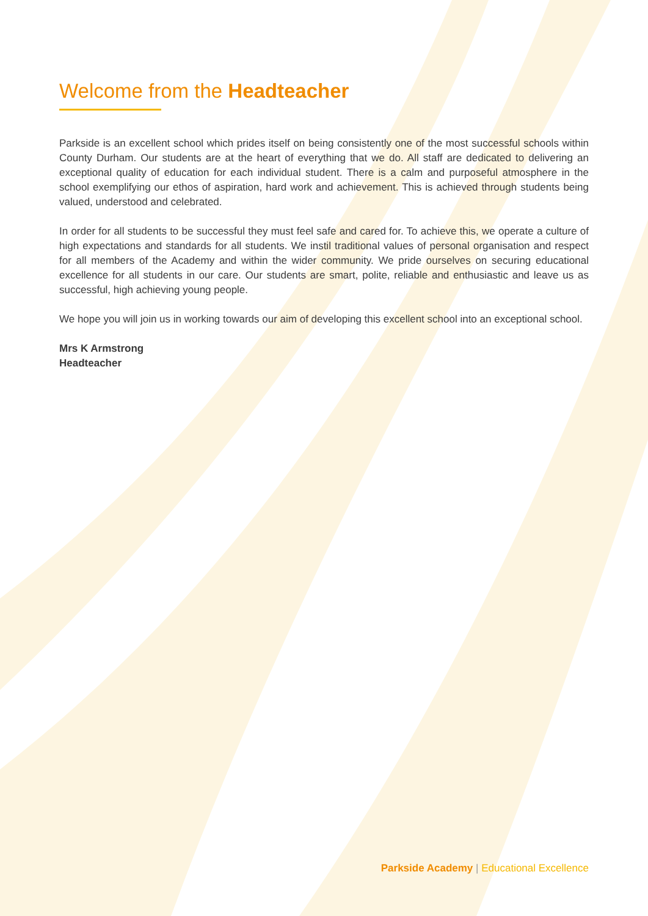Welcome from the Headteacher
Parkside is an excellent school which prides itself on being consistently one of the most successful schools within County Durham. Our students are at the heart of everything that we do. All staff are dedicated to delivering an exceptional quality of education for each individual student. There is a calm and purposeful atmosphere in the school exemplifying our ethos of aspiration, hard work and achievement. This is achieved through students being valued, understood and celebrated.
In order for all students to be successful they must feel safe and cared for. To achieve this, we operate a culture of high expectations and standards for all students. We instil traditional values of personal organisation and respect for all members of the Academy and within the wider community. We pride ourselves on securing educational excellence for all students in our care. Our students are smart, polite, reliable and enthusiastic and leave us as successful, high achieving young people.
We hope you will join us in working towards our aim of developing this excellent school into an exceptional school.
Mrs K Armstrong
Headteacher
Parkside Academy | Educational Excellence